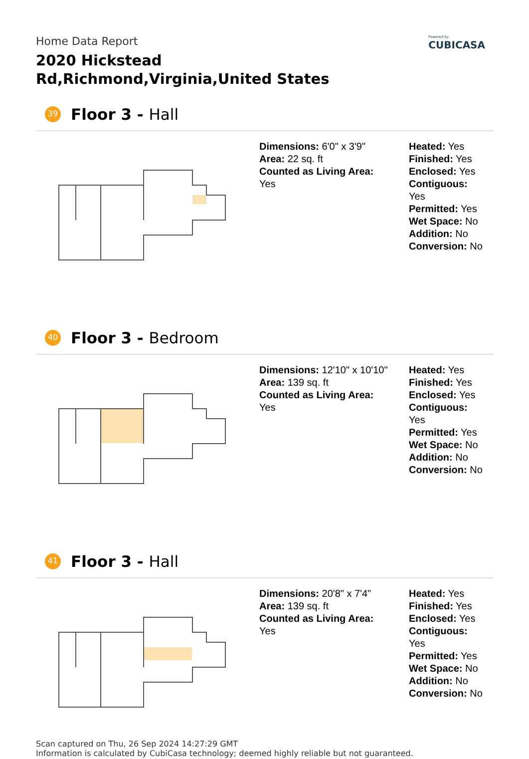Powered by
CUBICASA
Home Data Report
2020 Hickstead Rd,Richmond,Virginia,United States
39
Floor 3 - Hall
Dimensions: 6'0" x 3'9"
Area: 22 sq. ft
Counted as Living Area:
Yes
Heated: Yes
Finished: Yes
Enclosed: Yes
Contiguous:
Yes
Permitted: Yes
Wet Space: No
Addition: No
Conversion: No
40
Floor 3 - Bedroom
Dimensions: 12'10" x 10'10"
Area: 139 sq. ft
Counted as Living Area:
Yes
Heated: Yes
Finished: Yes
Enclosed: Yes
Contiguous:
Yes
Permitted: Yes
Wet Space: No
Addition: No
Conversion: No
41
Floor 3 - Hall
Dimensions: 20'8" x 7'4"
Area: 139 sq. ft
Counted as Living Area:
Yes
Heated: Yes
Finished: Yes
Enclosed: Yes
Contiguous:
Yes
Permitted: Yes
Wet Space: No
Addition: No
Conversion: No
Scan captured on Thu, 26 Sep 2024 14:27:29 GMT
Information is calculated by CubiCasa technology; deemed highly reliable but not guaranteed.